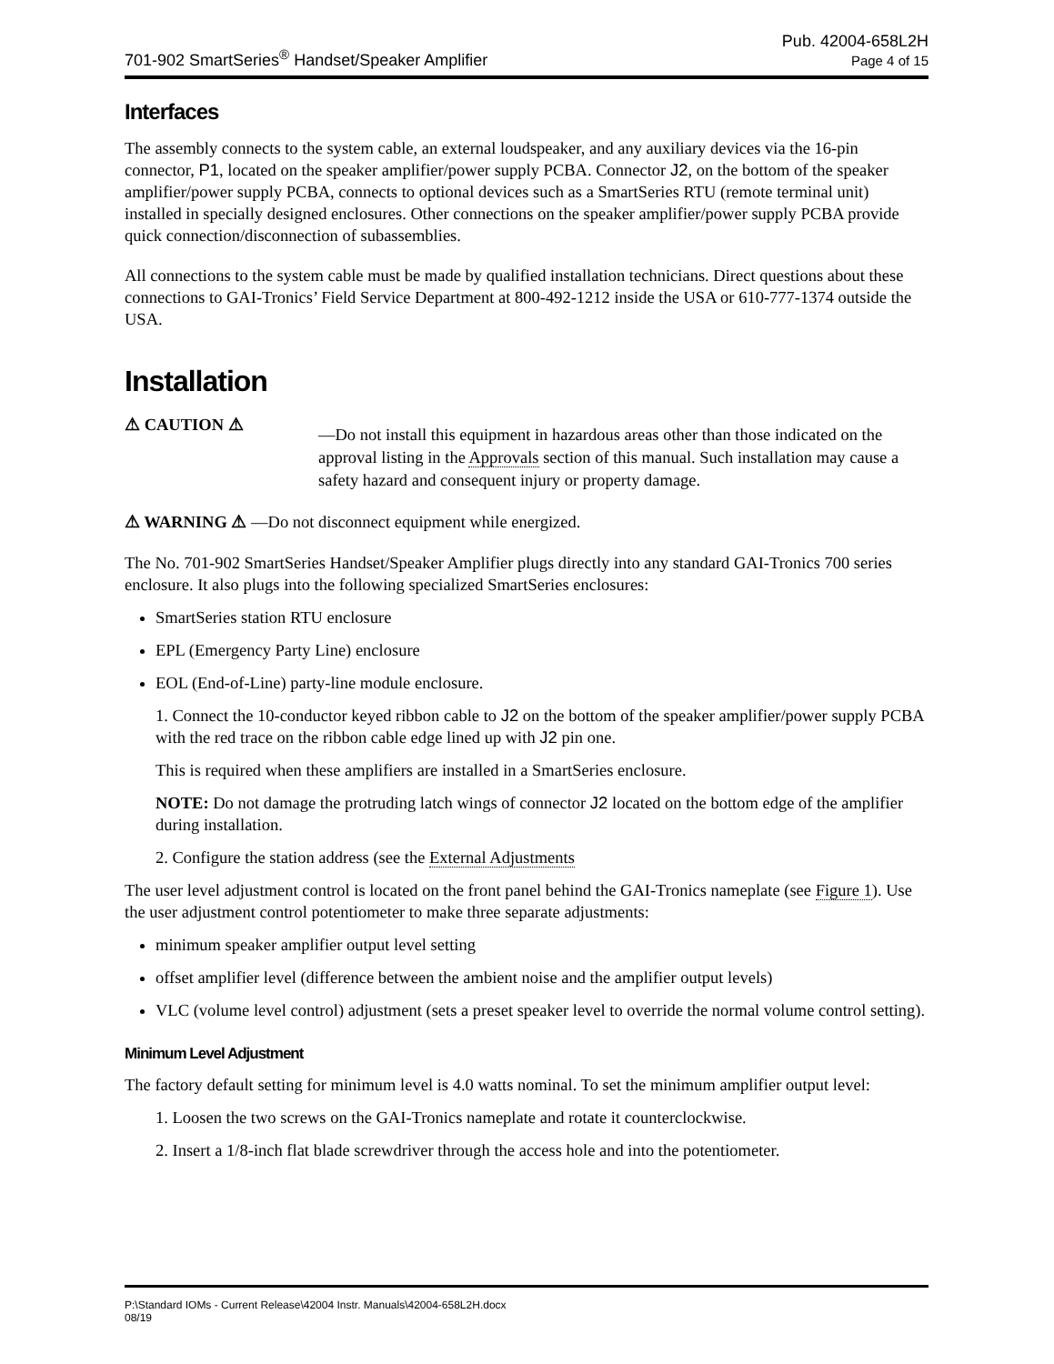701-902 SmartSeries<sup>®</sup> Handset/Speaker Amplifier
Pub. 42004-658L2H
Page 4 of 15
Interfaces
The assembly connects to the system cable, an external loudspeaker, and any auxiliary devices via the 16-pin connector, P1, located on the speaker amplifier/power supply PCBA. Connector J2, on the bottom of the speaker amplifier/power supply PCBA, connects to optional devices such as a SmartSeries RTU (remote terminal unit) installed in specially designed enclosures. Other connections on the speaker amplifier/power supply PCBA provide quick connection/disconnection of subassemblies.
All connections to the system cable must be made by qualified installation technicians. Direct questions about these connections to GAI-Tronics’ Field Service Department at 800-492-1212 inside the USA or 610-777-1374 outside the USA.
Installation
⚠ CAUTION ⚠
—Do not install this equipment in hazardous areas other than those indicated on the approval listing in the Approvals section of this manual. Such installation may cause a safety hazard and consequent injury or property damage.
⚠ WARNING ⚠ —Do not disconnect equipment while energized.
The No. 701-902 SmartSeries Handset/Speaker Amplifier plugs directly into any standard GAI-Tronics 700 series enclosure. It also plugs into the following specialized SmartSeries enclosures:
SmartSeries station RTU enclosure
EPL (Emergency Party Line) enclosure
EOL (End-of-Line) party-line module enclosure.
1. Connect the 10-conductor keyed ribbon cable to J2 on the bottom of the speaker amplifier/power supply PCBA with the red trace on the ribbon cable edge lined up with J2 pin one.
This is required when these amplifiers are installed in a SmartSeries enclosure.
NOTE: Do not damage the protruding latch wings of connector J2 located on the bottom edge of the amplifier during installation.
2. Configure the station address (see the External Adjustments
The user level adjustment control is located on the front panel behind the GAI-Tronics nameplate (see Figure 1). Use the user adjustment control potentiometer to make three separate adjustments:
minimum speaker amplifier output level setting
offset amplifier level (difference between the ambient noise and the amplifier output levels)
VLC (volume level control) adjustment (sets a preset speaker level to override the normal volume control setting).
Minimum Level Adjustment
The factory default setting for minimum level is 4.0 watts nominal. To set the minimum amplifier output level:
1. Loosen the two screws on the GAI-Tronics nameplate and rotate it counterclockwise.
2. Insert a 1/8-inch flat blade screwdriver through the access hole and into the potentiometer.
P:\Standard IOMs - Current Release\42004 Instr. Manuals\42004-658L2H.docx
08/19